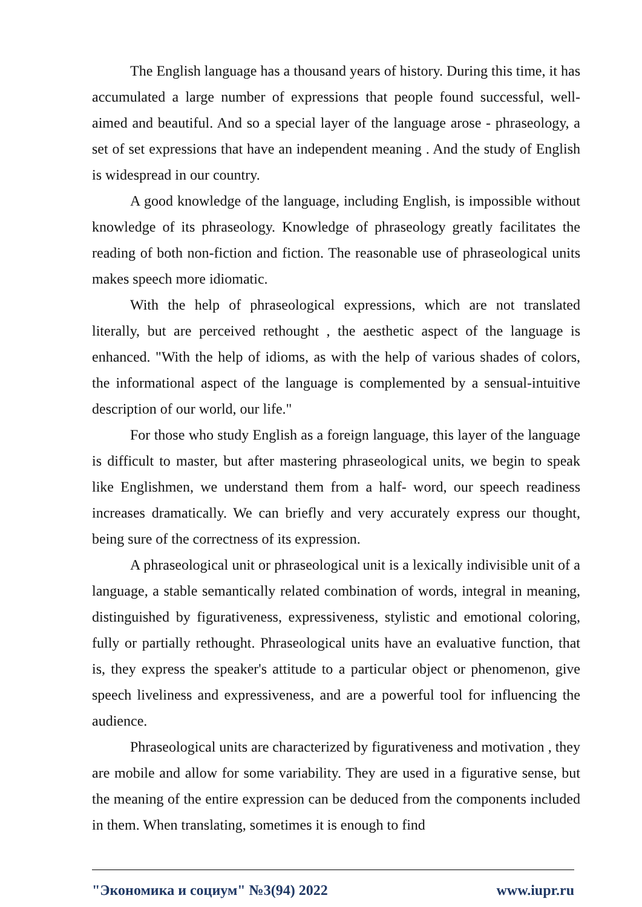The English language has a thousand years of history. During this time, it has accumulated a large number of expressions that people found successful, well-aimed and beautiful. And so a special layer of the language arose - phraseology, a set of set expressions that have an independent meaning . And the study of English is widespread in our country.
A good knowledge of the language, including English, is impossible without knowledge of its phraseology. Knowledge of phraseology greatly facilitates the reading of both non-fiction and fiction. The reasonable use of phraseological units makes speech more idiomatic.
With the help of phraseological expressions, which are not translated literally, but are perceived rethought , the aesthetic aspect of the language is enhanced. "With the help of idioms, as with the help of various shades of colors, the informational aspect of the language is complemented by a sensual-intuitive description of our world, our life."
For those who study English as a foreign language, this layer of the language is difficult to master, but after mastering phraseological units, we begin to speak like Englishmen, we understand them from a half- word, our speech readiness increases dramatically. We can briefly and very accurately express our thought, being sure of the correctness of its expression.
A phraseological unit or phraseological unit is a lexically indivisible unit of a language, a stable semantically related combination of words, integral in meaning, distinguished by figurativeness, expressiveness, stylistic and emotional coloring, fully or partially rethought. Phraseological units have an evaluative function, that is, they express the speaker's attitude to a particular object or phenomenon, give speech liveliness and expressiveness, and are a powerful tool for influencing the audience.
Phraseological units are characterized by figurativeness and motivation , they are mobile and allow for some variability. They are used in a figurative sense, but the meaning of the entire expression can be deduced from the components included in them. When translating, sometimes it is enough to find
"Экономика и социум" №3(94) 2022 www.iupr.ru